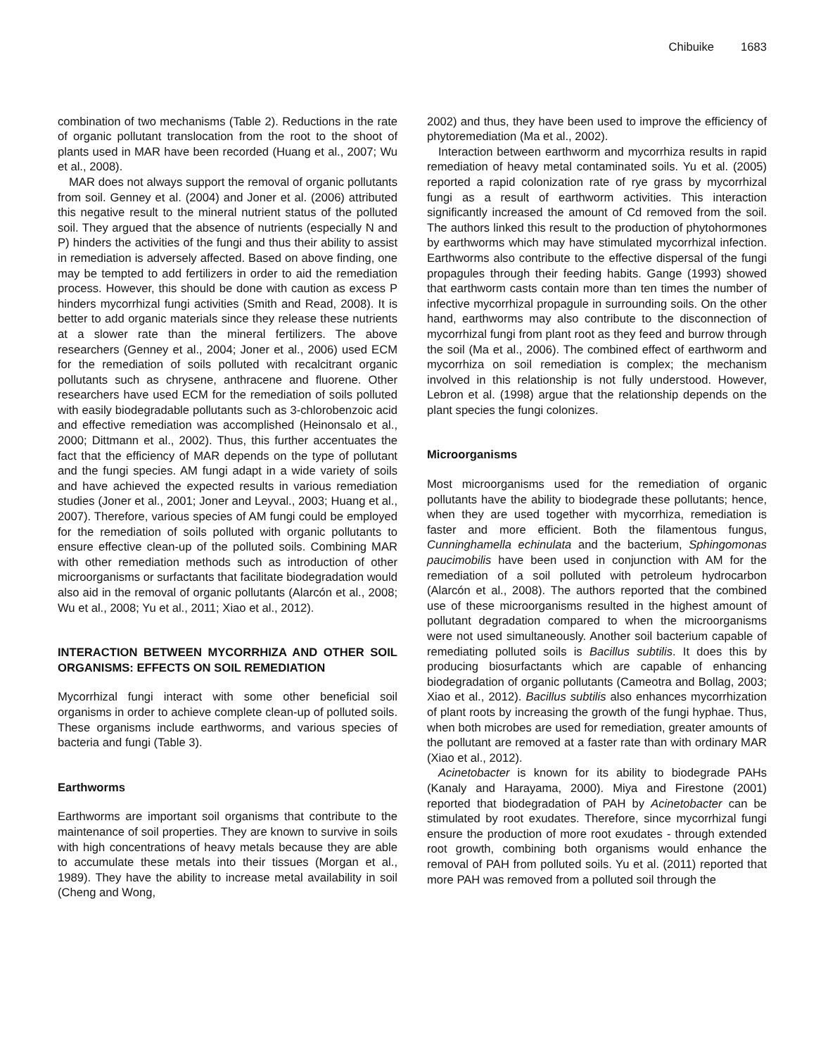Chibuike 1683
combination of two mechanisms (Table 2). Reductions in the rate of organic pollutant translocation from the root to the shoot of plants used in MAR have been recorded (Huang et al., 2007; Wu et al., 2008).
MAR does not always support the removal of organic pollutants from soil. Genney et al. (2004) and Joner et al. (2006) attributed this negative result to the mineral nutrient status of the polluted soil. They argued that the absence of nutrients (especially N and P) hinders the activities of the fungi and thus their ability to assist in remediation is adversely affected. Based on above finding, one may be tempted to add fertilizers in order to aid the remediation process. However, this should be done with caution as excess P hinders mycorrhizal fungi activities (Smith and Read, 2008). It is better to add organic materials since they release these nutrients at a slower rate than the mineral fertilizers. The above researchers (Genney et al., 2004; Joner et al., 2006) used ECM for the remediation of soils polluted with recalcitrant organic pollutants such as chrysene, anthracene and fluorene. Other researchers have used ECM for the remediation of soils polluted with easily biodegradable pollutants such as 3-chlorobenzoic acid and effective remediation was accomplished (Heinonsalo et al., 2000; Dittmann et al., 2002). Thus, this further accentuates the fact that the efficiency of MAR depends on the type of pollutant and the fungi species. AM fungi adapt in a wide variety of soils and have achieved the expected results in various remediation studies (Joner et al., 2001; Joner and Leyval., 2003; Huang et al., 2007). Therefore, various species of AM fungi could be employed for the remediation of soils polluted with organic pollutants to ensure effective clean-up of the polluted soils. Combining MAR with other remediation methods such as introduction of other microorganisms or surfactants that facilitate biodegradation would also aid in the removal of organic pollutants (Alarcón et al., 2008; Wu et al., 2008; Yu et al., 2011; Xiao et al., 2012).
INTERACTION BETWEEN MYCORRHIZA AND OTHER SOIL ORGANISMS: EFFECTS ON SOIL REMEDIATION
Mycorrhizal fungi interact with some other beneficial soil organisms in order to achieve complete clean-up of polluted soils. These organisms include earthworms, and various species of bacteria and fungi (Table 3).
Earthworms
Earthworms are important soil organisms that contribute to the maintenance of soil properties. They are known to survive in soils with high concentrations of heavy metals because they are able to accumulate these metals into their tissues (Morgan et al., 1989). They have the ability to increase metal availability in soil (Cheng and Wong,
2002) and thus, they have been used to improve the efficiency of phytoremediation (Ma et al., 2002).
Interaction between earthworm and mycorrhiza results in rapid remediation of heavy metal contaminated soils. Yu et al. (2005) reported a rapid colonization rate of rye grass by mycorrhizal fungi as a result of earthworm activities. This interaction significantly increased the amount of Cd removed from the soil. The authors linked this result to the production of phytohormones by earthworms which may have stimulated mycorrhizal infection. Earthworms also contribute to the effective dispersal of the fungi propagules through their feeding habits. Gange (1993) showed that earthworm casts contain more than ten times the number of infective mycorrhizal propagule in surrounding soils. On the other hand, earthworms may also contribute to the disconnection of mycorrhizal fungi from plant root as they feed and burrow through the soil (Ma et al., 2006). The combined effect of earthworm and mycorrhiza on soil remediation is complex; the mechanism involved in this relationship is not fully understood. However, Lebron et al. (1998) argue that the relationship depends on the plant species the fungi colonizes.
Microorganisms
Most microorganisms used for the remediation of organic pollutants have the ability to biodegrade these pollutants; hence, when they are used together with mycorrhiza, remediation is faster and more efficient. Both the filamentous fungus, Cunninghamella echinulata and the bacterium, Sphingomonas paucimobilis have been used in conjunction with AM for the remediation of a soil polluted with petroleum hydrocarbon (Alarcón et al., 2008). The authors reported that the combined use of these microorganisms resulted in the highest amount of pollutant degradation compared to when the microorganisms were not used simultaneously. Another soil bacterium capable of remediating polluted soils is Bacillus subtilis. It does this by producing biosurfactants which are capable of enhancing biodegradation of organic pollutants (Cameotra and Bollag, 2003; Xiao et al., 2012). Bacillus subtilis also enhances mycorrhization of plant roots by increasing the growth of the fungi hyphae. Thus, when both microbes are used for remediation, greater amounts of the pollutant are removed at a faster rate than with ordinary MAR (Xiao et al., 2012).
Acinetobacter is known for its ability to biodegrade PAHs (Kanaly and Harayama, 2000). Miya and Firestone (2001) reported that biodegradation of PAH by Acinetobacter can be stimulated by root exudates. Therefore, since mycorrhizal fungi ensure the production of more root exudates - through extended root growth, combining both organisms would enhance the removal of PAH from polluted soils. Yu et al. (2011) reported that more PAH was removed from a polluted soil through the